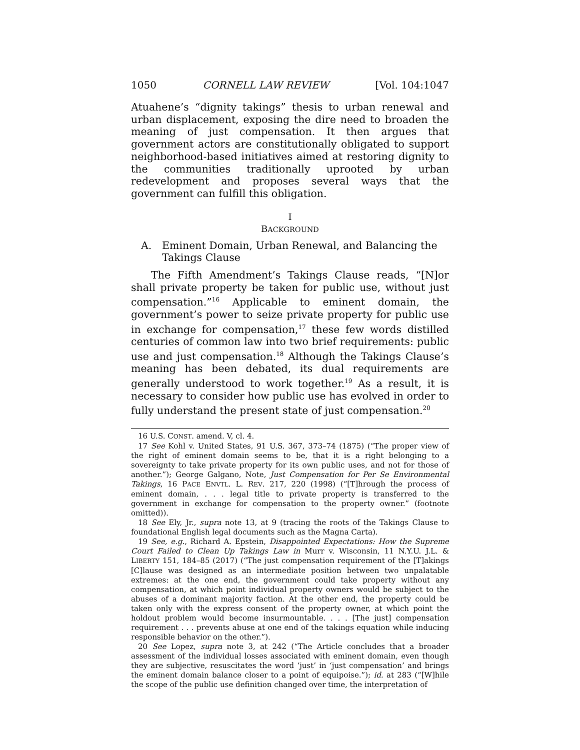1050 CORNELL LAW REVIEW [Vol. 104:1047
Atuahene’s “dignity takings” thesis to urban renewal and urban displacement, exposing the dire need to broaden the meaning of just compensation. It then argues that government actors are constitutionally obligated to support neighborhood-based initiatives aimed at restoring dignity to the communities traditionally uprooted by urban redevelopment and proposes several ways that the government can fulfill this obligation.
I
BACKGROUND
A. Eminent Domain, Urban Renewal, and Balancing the Takings Clause
The Fifth Amendment’s Takings Clause reads, “[N]or shall private property be taken for public use, without just compensation.”<sup>16</sup> Applicable to eminent domain, the government’s power to seize private property for public use in exchange for compensation,<sup>17</sup> these few words distilled centuries of common law into two brief requirements: public use and just compensation.<sup>18</sup> Although the Takings Clause’s meaning has been debated, its dual requirements are generally understood to work together.<sup>19</sup> As a result, it is necessary to consider how public use has evolved in order to fully understand the present state of just compensation.<sup>20</sup>
16 U.S. CONST. amend. V, cl. 4.
17 See Kohl v. United States, 91 U.S. 367, 373–74 (1875) (“The proper view of the right of eminent domain seems to be, that it is a right belonging to a sovereignty to take private property for its own public uses, and not for those of another.”); George Galgano, Note, Just Compensation for Per Se Environmental Takings, 16 PACE ENVTL. L. REV. 217, 220 (1998) (“[T]hrough the process of eminent domain, . . . legal title to private property is transferred to the government in exchange for compensation to the property owner.” (footnote omitted)).
18 See Ely, Jr., supra note 13, at 9 (tracing the roots of the Takings Clause to foundational English legal documents such as the Magna Carta).
19 See, e.g., Richard A. Epstein, Disappointed Expectations: How the Supreme Court Failed to Clean Up Takings Law in Murr v. Wisconsin, 11 N.Y.U. J.L. & LIBERTY 151, 184–85 (2017) (“The just compensation requirement of the [T]akings [C]lause was designed as an intermediate position between two unpalatable extremes: at the one end, the government could take property without any compensation, at which point individual property owners would be subject to the abuses of a dominant majority faction. At the other end, the property could be taken only with the express consent of the property owner, at which point the holdout problem would become insurmountable. . . . [The just] compensation requirement . . . prevents abuse at one end of the takings equation while inducing responsible behavior on the other.”).
20 See Lopez, supra note 3, at 242 (“The Article concludes that a broader assessment of the individual losses associated with eminent domain, even though they are subjective, resuscitates the word ‘just’ in ‘just compensation’ and brings the eminent domain balance closer to a point of equipoise.”); id. at 283 (“[W]hile the scope of the public use definition changed over time, the interpretation of